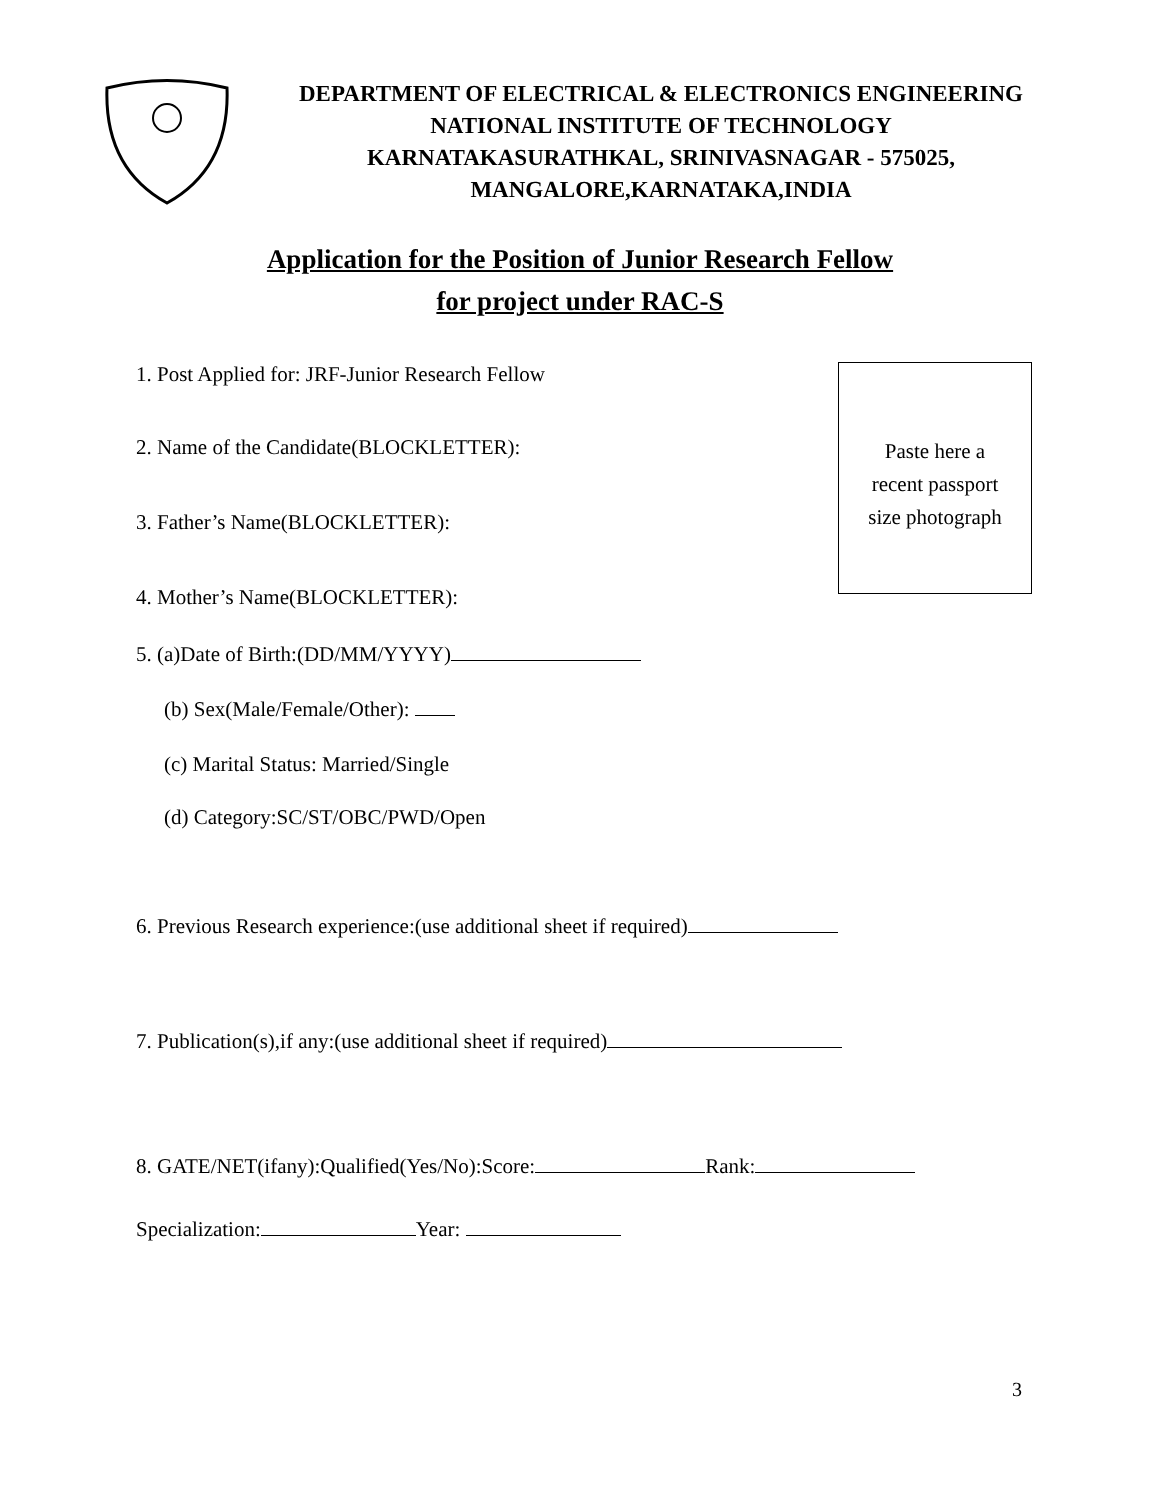DEPARTMENT OF ELECTRICAL & ELECTRONICS ENGINEERING
NATIONAL INSTITUTE OF TECHNOLOGY
KARNATAKASURATHKAL, SRINIVASNAGAR - 575025,
MANGALORE,KARNATAKA,INDIA
Application for the Position of Junior Research Fellow
for project under RAC-S
Paste here a
recent passport
size photograph
1. Post Applied for: JRF-Junior Research Fellow
2. Name of the Candidate(BLOCKLETTER):
3. Father’s Name(BLOCKLETTER):
4. Mother’s Name(BLOCKLETTER):
5. (a)Date of Birth:(DD/MM/YYYY)
(b) Sex(Male/Female/Other):
(c) Marital Status: Married/Single
(d) Category:SC/ST/OBC/PWD/Open
6. Previous Research experience:(use additional sheet if required)
7. Publication(s),if any:(use additional sheet if required)
8. GATE/NET(ifany):Qualified(Yes/No):Score: Rank:
Specialization: Year:
3